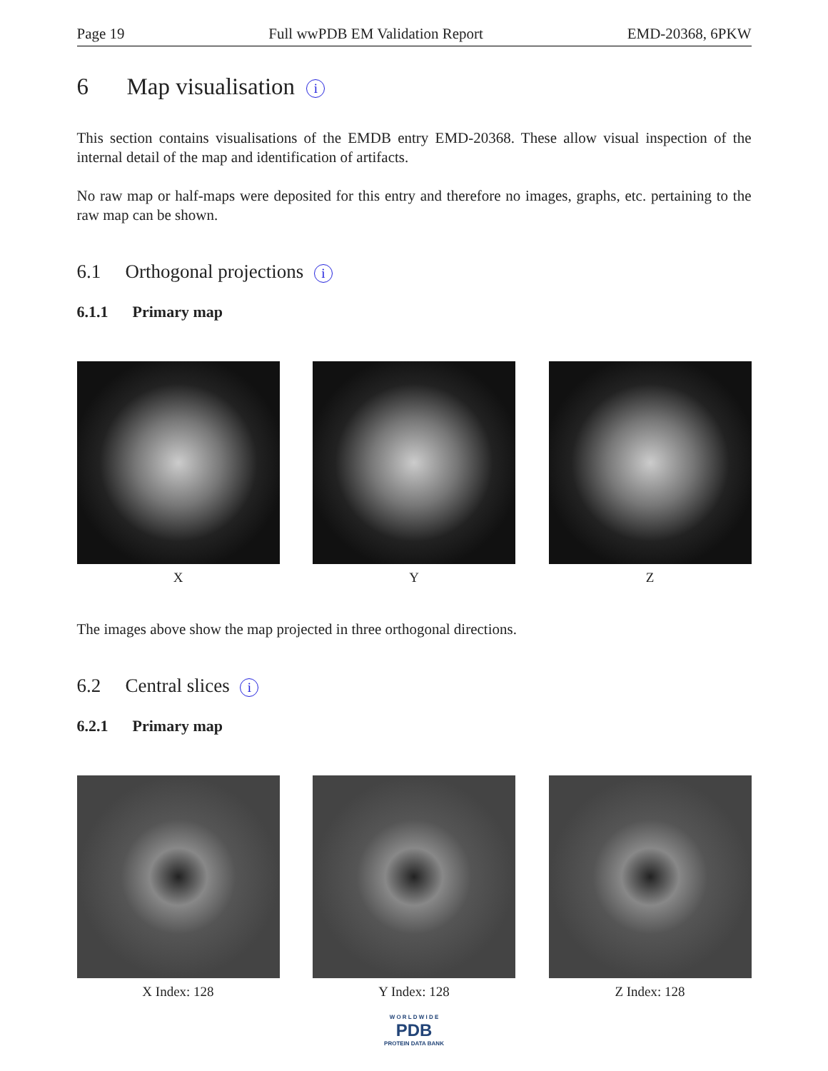Page 19 Full wwPDB EM Validation Report EMD-20368, 6PKW
6 Map visualisation i
This section contains visualisations of the EMDB entry EMD-20368. These allow visual inspection of the internal detail of the map and identification of artifacts.
No raw map or half-maps were deposited for this entry and therefore no images, graphs, etc. pertaining to the raw map can be shown.
6.1 Orthogonal projections i
6.1.1 Primary map
X Y Z
The images above show the map projected in three orthogonal directions.
6.2 Central slices i
6.2.1 Primary map
X Index: 128 Y Index: 128 Z Index: 128
W O R L D W I D E
PDB
PROTEIN DATA BANK